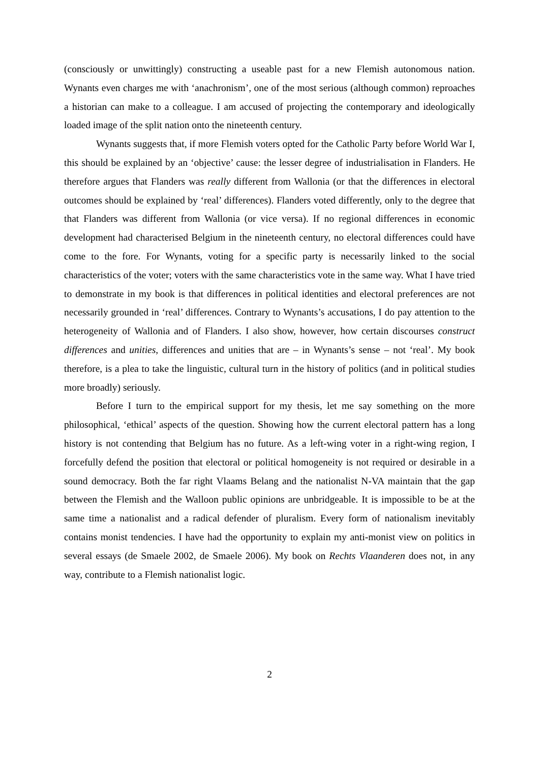(consciously or unwittingly) constructing a useable past for a new Flemish autonomous nation. Wynants even charges me with ‘anachronism’, one of the most serious (although common) reproaches a historian can make to a colleague. I am accused of projecting the contemporary and ideologically loaded image of the split nation onto the nineteenth century.
Wynants suggests that, if more Flemish voters opted for the Catholic Party before World War I, this should be explained by an ‘objective’ cause: the lesser degree of industrialisation in Flanders. He therefore argues that Flanders was really different from Wallonia (or that the differences in electoral outcomes should be explained by ‘real’ differences). Flanders voted differently, only to the degree that that Flanders was different from Wallonia (or vice versa). If no regional differences in economic development had characterised Belgium in the nineteenth century, no electoral differences could have come to the fore. For Wynants, voting for a specific party is necessarily linked to the social characteristics of the voter; voters with the same characteristics vote in the same way. What I have tried to demonstrate in my book is that differences in political identities and electoral preferences are not necessarily grounded in ‘real’ differences. Contrary to Wynants’s accusations, I do pay attention to the heterogeneity of Wallonia and of Flanders. I also show, however, how certain discourses construct differences and unities, differences and unities that are – in Wynants’s sense – not ‘real’. My book therefore, is a plea to take the linguistic, cultural turn in the history of politics (and in political studies more broadly) seriously.
Before I turn to the empirical support for my thesis, let me say something on the more philosophical, ‘ethical’ aspects of the question. Showing how the current electoral pattern has a long history is not contending that Belgium has no future. As a left-wing voter in a right-wing region, I forcefully defend the position that electoral or political homogeneity is not required or desirable in a sound democracy. Both the far right Vlaams Belang and the nationalist N-VA maintain that the gap between the Flemish and the Walloon public opinions are unbridgeable. It is impossible to be at the same time a nationalist and a radical defender of pluralism. Every form of nationalism inevitably contains monist tendencies. I have had the opportunity to explain my anti-monist view on politics in several essays (de Smaele 2002, de Smaele 2006). My book on Rechts Vlaanderen does not, in any way, contribute to a Flemish nationalist logic.
2